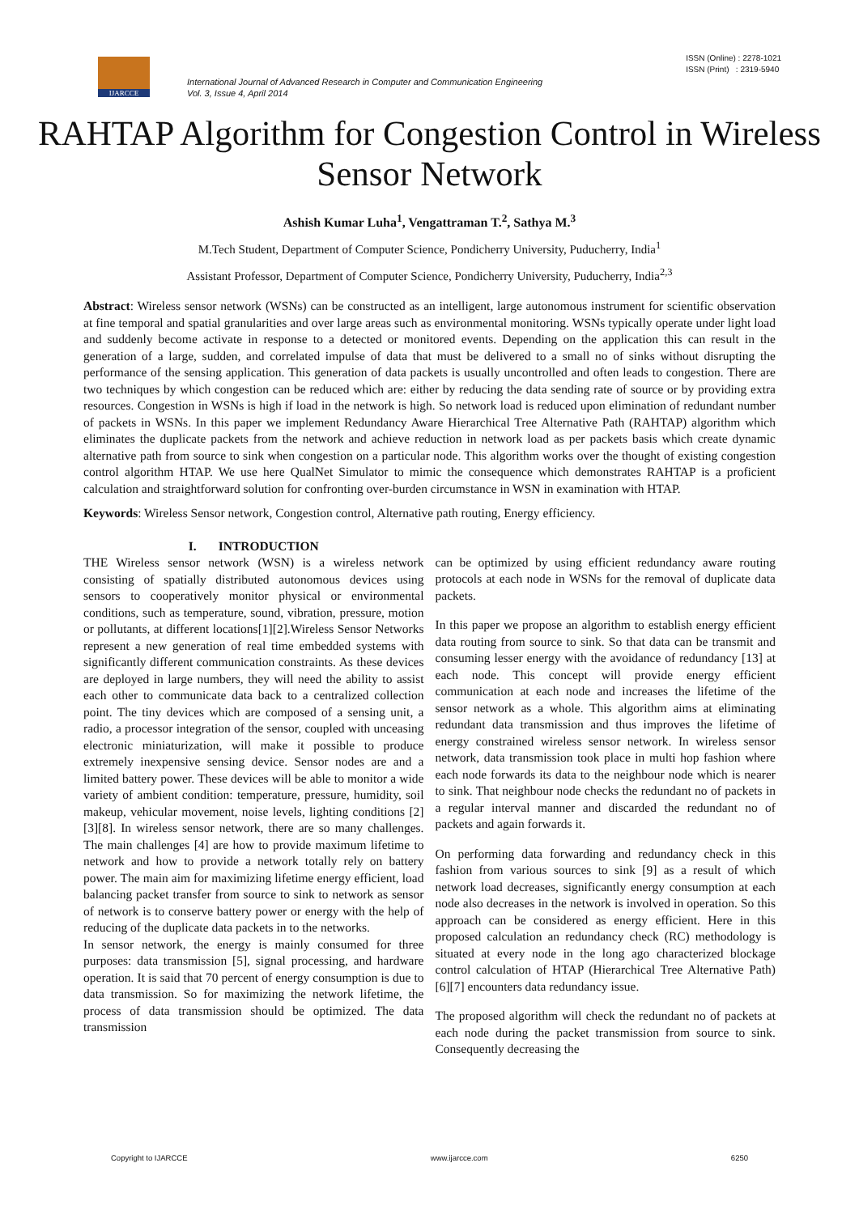IJARCCE
ISSN (Online) : 2278-1021
ISSN (Print) : 2319-5940
International Journal of Advanced Research in Computer and Communication Engineering
Vol. 3, Issue 4, April 2014
RAHTAP Algorithm for Congestion Control in Wireless Sensor Network
Ashish Kumar Luha<sup>1</sup>, Vengattraman T.<sup>2</sup>, Sathya M.<sup>3</sup>
M.Tech Student, Department of Computer Science, Pondicherry University, Puducherry, India<sup>1</sup>
Assistant Professor, Department of Computer Science, Pondicherry University, Puducherry, India<sup>2,3</sup>
Abstract: Wireless sensor network (WSNs) can be constructed as an intelligent, large autonomous instrument for scientific observation at fine temporal and spatial granularities and over large areas such as environmental monitoring. WSNs typically operate under light load and suddenly become activate in response to a detected or monitored events. Depending on the application this can result in the generation of a large, sudden, and correlated impulse of data that must be delivered to a small no of sinks without disrupting the performance of the sensing application. This generation of data packets is usually uncontrolled and often leads to congestion. There are two techniques by which congestion can be reduced which are: either by reducing the data sending rate of source or by providing extra resources. Congestion in WSNs is high if load in the network is high. So network load is reduced upon elimination of redundant number of packets in WSNs. In this paper we implement Redundancy Aware Hierarchical Tree Alternative Path (RAHTAP) algorithm which eliminates the duplicate packets from the network and achieve reduction in network load as per packets basis which create dynamic alternative path from source to sink when congestion on a particular node. This algorithm works over the thought of existing congestion control algorithm HTAP. We use here QualNet Simulator to mimic the consequence which demonstrates RAHTAP is a proficient calculation and straightforward solution for confronting over-burden circumstance in WSN in examination with HTAP.
Keywords: Wireless Sensor network, Congestion control, Alternative path routing, Energy efficiency.
I. INTRODUCTION
THE Wireless sensor network (WSN) is a wireless network consisting of spatially distributed autonomous devices using sensors to cooperatively monitor physical or environmental conditions, such as temperature, sound, vibration, pressure, motion or pollutants, at different locations[1][2].Wireless Sensor Networks represent a new generation of real time embedded systems with significantly different communication constraints. As these devices are deployed in large numbers, they will need the ability to assist each other to communicate data back to a centralized collection point. The tiny devices which are composed of a sensing unit, a radio, a processor integration of the sensor, coupled with unceasing electronic miniaturization, will make it possible to produce extremely inexpensive sensing device. Sensor nodes are and a limited battery power. These devices will be able to monitor a wide variety of ambient condition: temperature, pressure, humidity, soil makeup, vehicular movement, noise levels, lighting conditions [2][3][8]. In wireless sensor network, there are so many challenges. The main challenges [4] are how to provide maximum lifetime to network and how to provide a network totally rely on battery power. The main aim for maximizing lifetime energy efficient, load balancing packet transfer from source to sink to network as sensor of network is to conserve battery power or energy with the help of reducing of the duplicate data packets in to the networks.
In sensor network, the energy is mainly consumed for three purposes: data transmission [5], signal processing, and hardware operation. It is said that 70 percent of energy consumption is due to data transmission. So for maximizing the network lifetime, the process of data transmission should be optimized. The data transmission
can be optimized by using efficient redundancy aware routing protocols at each node in WSNs for the removal of duplicate data packets.
In this paper we propose an algorithm to establish energy efficient data routing from source to sink. So that data can be transmit and consuming lesser energy with the avoidance of redundancy [13] at each node. This concept will provide energy efficient communication at each node and increases the lifetime of the sensor network as a whole. This algorithm aims at eliminating redundant data transmission and thus improves the lifetime of energy constrained wireless sensor network. In wireless sensor network, data transmission took place in multi hop fashion where each node forwards its data to the neighbour node which is nearer to sink. That neighbour node checks the redundant no of packets in a regular interval manner and discarded the redundant no of packets and again forwards it.
On performing data forwarding and redundancy check in this fashion from various sources to sink [9] as a result of which network load decreases, significantly energy consumption at each node also decreases in the network is involved in operation. So this approach can be considered as energy efficient. Here in this proposed calculation an redundancy check (RC) methodology is situated at every node in the long ago characterized blockage control calculation of HTAP (Hierarchical Tree Alternative Path) [6][7] encounters data redundancy issue.
The proposed algorithm will check the redundant no of packets at each node during the packet transmission from source to sink. Consequently decreasing the
Copyright to IJARCCE www.ijarcce.com 6250